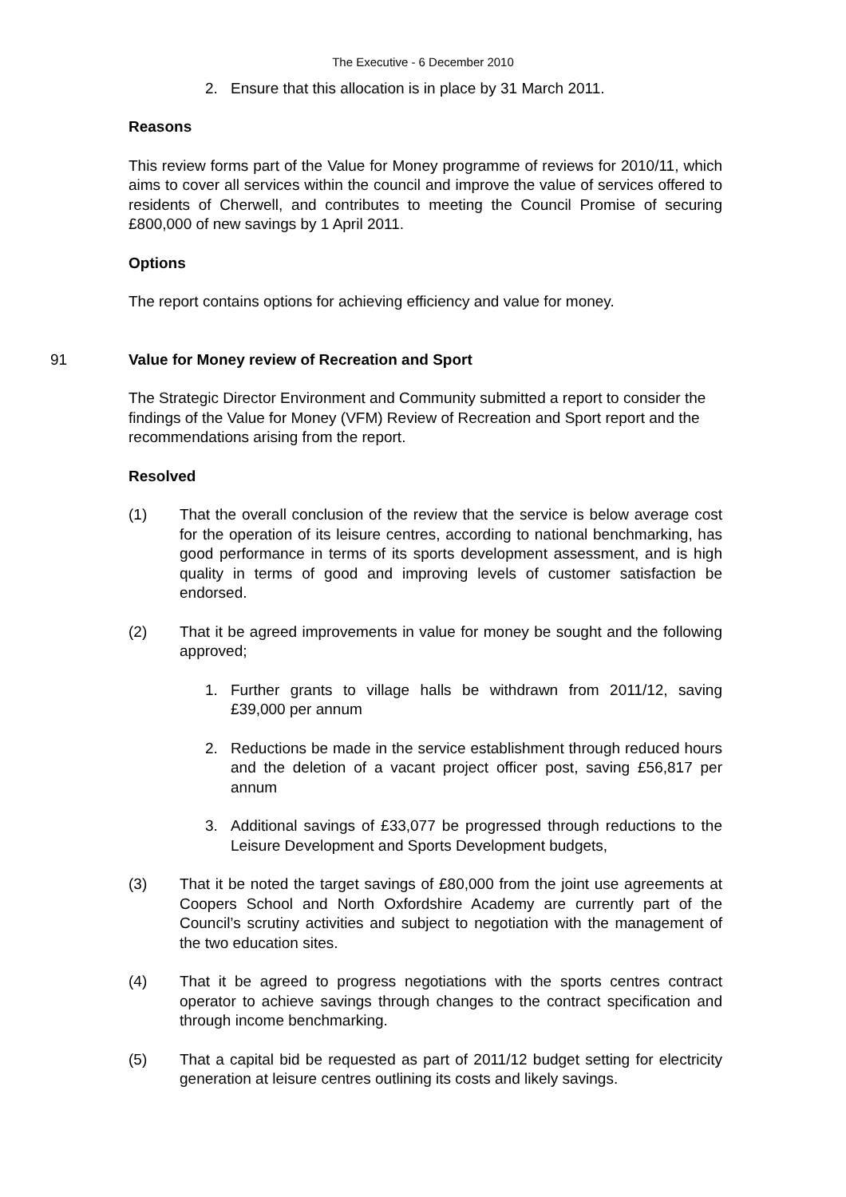The Executive - 6 December 2010
2. Ensure that this allocation is in place by 31 March 2011.
Reasons
This review forms part of the Value for Money programme of reviews for 2010/11, which aims to cover all services within the council and improve the value of services offered to residents of Cherwell, and contributes to meeting the Council Promise of securing £800,000 of new savings by 1 April 2011.
Options
The report contains options for achieving efficiency and value for money.
91 Value for Money review of Recreation and Sport
The Strategic Director Environment and Community submitted a report to consider the findings of the Value for Money (VFM) Review of Recreation and Sport report and the recommendations arising from the report.
Resolved
(1) That the overall conclusion of the review that the service is below average cost for the operation of its leisure centres, according to national benchmarking, has good performance in terms of its sports development assessment, and is high quality in terms of good and improving levels of customer satisfaction be endorsed.
(2) That it be agreed improvements in value for money be sought and the following approved;
1. Further grants to village halls be withdrawn from 2011/12, saving £39,000 per annum
2. Reductions be made in the service establishment through reduced hours and the deletion of a vacant project officer post, saving £56,817 per annum
3. Additional savings of £33,077 be progressed through reductions to the Leisure Development and Sports Development budgets,
(3) That it be noted the target savings of £80,000 from the joint use agreements at Coopers School and North Oxfordshire Academy are currently part of the Council’s scrutiny activities and subject to negotiation with the management of the two education sites.
(4) That it be agreed to progress negotiations with the sports centres contract operator to achieve savings through changes to the contract specification and through income benchmarking.
(5) That a capital bid be requested as part of 2011/12 budget setting for electricity generation at leisure centres outlining its costs and likely savings.